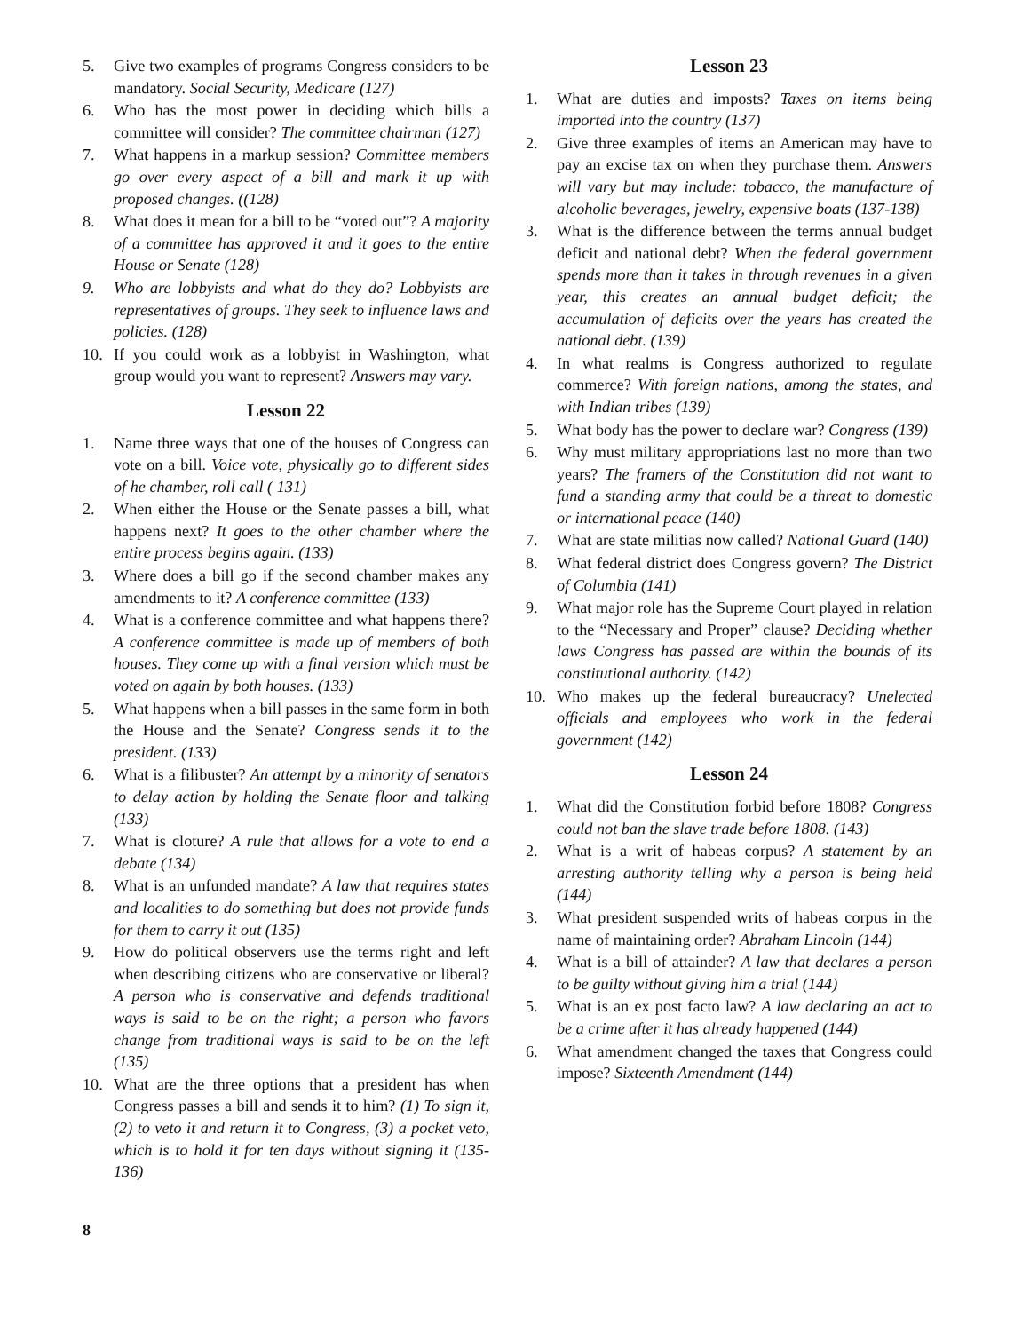5. Give two examples of programs Congress considers to be mandatory. Social Security, Medicare (127)
6. Who has the most power in deciding which bills a committee will consider? The committee chairman (127)
7. What happens in a markup session? Committee members go over every aspect of a bill and mark it up with proposed changes. ((128)
8. What does it mean for a bill to be “voted out”? A majority of a committee has approved it and it goes to the entire House or Senate (128)
9. Who are lobbyists and what do they do? Lobbyists are representatives of groups. They seek to influence laws and policies. (128)
10. If you could work as a lobbyist in Washington, what group would you want to represent? Answers may vary.
Lesson 22
1. Name three ways that one of the houses of Congress can vote on a bill. Voice vote, physically go to different sides of he chamber, roll call ( 131)
2. When either the House or the Senate passes a bill, what happens next? It goes to the other chamber where the entire process begins again. (133)
3. Where does a bill go if the second chamber makes any amendments to it? A conference committee (133)
4. What is a conference committee and what happens there? A conference committee is made up of members of both houses. They come up with a final version which must be voted on again by both houses. (133)
5. What happens when a bill passes in the same form in both the House and the Senate? Congress sends it to the president. (133)
6. What is a filibuster? An attempt by a minority of senators to delay action by holding the Senate floor and talking (133)
7. What is cloture? A rule that allows for a vote to end a debate (134)
8. What is an unfunded mandate? A law that requires states and localities to do something but does not provide funds for them to carry it out (135)
9. How do political observers use the terms right and left when describing citizens who are conservative or liberal? A person who is conservative and defends traditional ways is said to be on the right; a person who favors change from traditional ways is said to be on the left (135)
10. What are the three options that a president has when Congress passes a bill and sends it to him? (1) To sign it, (2) to veto it and return it to Congress, (3) a pocket veto, which is to hold it for ten days without signing it (135-136)
Lesson 23
1. What are duties and imposts? Taxes on items being imported into the country (137)
2. Give three examples of items an American may have to pay an excise tax on when they purchase them. Answers will vary but may include: tobacco, the manufacture of alcoholic beverages, jewelry, expensive boats (137-138)
3. What is the difference between the terms annual budget deficit and national debt? When the federal government spends more than it takes in through revenues in a given year, this creates an annual budget deficit; the accumulation of deficits over the years has created the national debt. (139)
4. In what realms is Congress authorized to regulate commerce? With foreign nations, among the states, and with Indian tribes (139)
5. What body has the power to declare war? Congress (139)
6. Why must military appropriations last no more than two years? The framers of the Constitution did not want to fund a standing army that could be a threat to domestic or international peace (140)
7. What are state militias now called? National Guard (140)
8. What federal district does Congress govern? The District of Columbia (141)
9. What major role has the Supreme Court played in relation to the “Necessary and Proper” clause? Deciding whether laws Congress has passed are within the bounds of its constitutional authority. (142)
10. Who makes up the federal bureaucracy? Unelected officials and employees who work in the federal government (142)
Lesson 24
1. What did the Constitution forbid before 1808? Congress could not ban the slave trade before 1808. (143)
2. What is a writ of habeas corpus? A statement by an arresting authority telling why a person is being held (144)
3. What president suspended writs of habeas corpus in the name of maintaining order? Abraham Lincoln (144)
4. What is a bill of attainder? A law that declares a person to be guilty without giving him a trial (144)
5. What is an ex post facto law? A law declaring an act to be a crime after it has already happened (144)
6. What amendment changed the taxes that Congress could impose? Sixteenth Amendment (144)
8